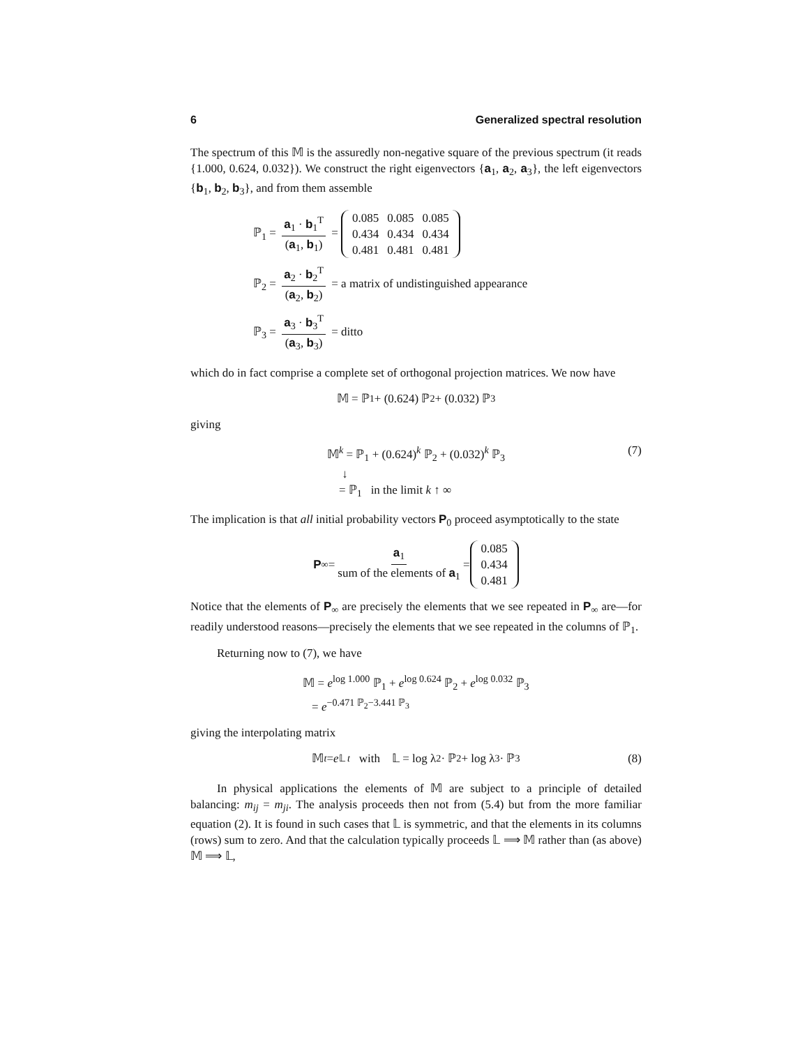6 Generalized spectral resolution
The spectrum of this 𝕄 is the assuredly non-negative square of the previous spectrum (it reads {1.000, 0.624, 0.032}). We construct the right eigenvectors {a<sub>1</sub>, a<sub>2</sub>, a<sub>3</sub>}, the left eigenvectors {b<sub>1</sub>, b<sub>2</sub>, b<sub>3</sub>}, and from them assemble
ℙ<sub>1</sub> = a<sub>1</sub> · b<sub>1</sub><sup>T</sup> (a<sub>1</sub>, b<sub>1</sub>) =
| 0.085 | 0.085 | 0.085 |
| 0.434 | 0.434 | 0.434 |
| 0.481 | 0.481 | 0.481 |
ℙ<sub>2</sub> = a<sub>2</sub> · b<sub>2</sub><sup>T</sup> (a<sub>2</sub>, b<sub>2</sub>) = a matrix of undistinguished appearance
ℙ<sub>3</sub> = a<sub>3</sub> · b<sub>3</sub><sup>T</sup> (a<sub>3</sub>, b<sub>3</sub>) = ditto
which do in fact comprise a complete set of orthogonal projection matrices. We now have
𝕄 = ℙ<sub>1</sub> + (0.624) ℙ<sub>2</sub> + (0.032) ℙ<sub>3</sub>
giving
𝕄<sup>k</sup> = ℙ<sub>1</sub> + (0.624)<sup>k</sup> ℙ<sub>2</sub> + (0.032)<sup>k</sup> ℙ<sub>3</sub>
↓
= ℙ<sub>1</sub> in the limit k ↑ ∞
(7)
The implication is that all initial probability vectors P<sub>0</sub> proceed asymptotically to the state
P<sub>∞</sub> = a<sub>1</sub> sum of the elements of a<sub>1</sub> =
| 0.085 |
| 0.434 |
| 0.481 |
Notice that the elements of P<sub>∞</sub> are precisely the elements that we see repeated in P<sub>∞</sub> are—for readily understood reasons—precisely the elements that we see repeated in the columns of ℙ<sub>1</sub>.
Returning now to (7), we have
𝕄 = e<sup>log 1.000</sup> ℙ<sub>1</sub> + e<sup>log 0.624</sup> ℙ<sub>2</sub> + e<sup>log 0.032</sup> ℙ<sub>3</sub>
= e<sup>−0.471 ℙ<sub>2</sub>−3.441 ℙ<sub>3</sub></sup>
giving the interpolating matrix
𝕄<sup>t</sup> = e<sup>𝕃 t</sup> with 𝕃 = log λ<sub>2</sub> · ℙ<sub>2</sub> + log λ<sub>3</sub> · ℙ<sub>3</sub> (8)
In physical applications the elements of 𝕄 are subject to a principle of detailed balancing: m<sub>ij</sub> = m<sub>ji</sub>. The analysis proceeds then not from (5.4) but from the more familiar equation (2). It is found in such cases that 𝕃 is symmetric, and that the elements in its columns (rows) sum to zero. And that the calculation typically proceeds 𝕃 ⟹ 𝕄 rather than (as above) 𝕄 ⟹ 𝕃,